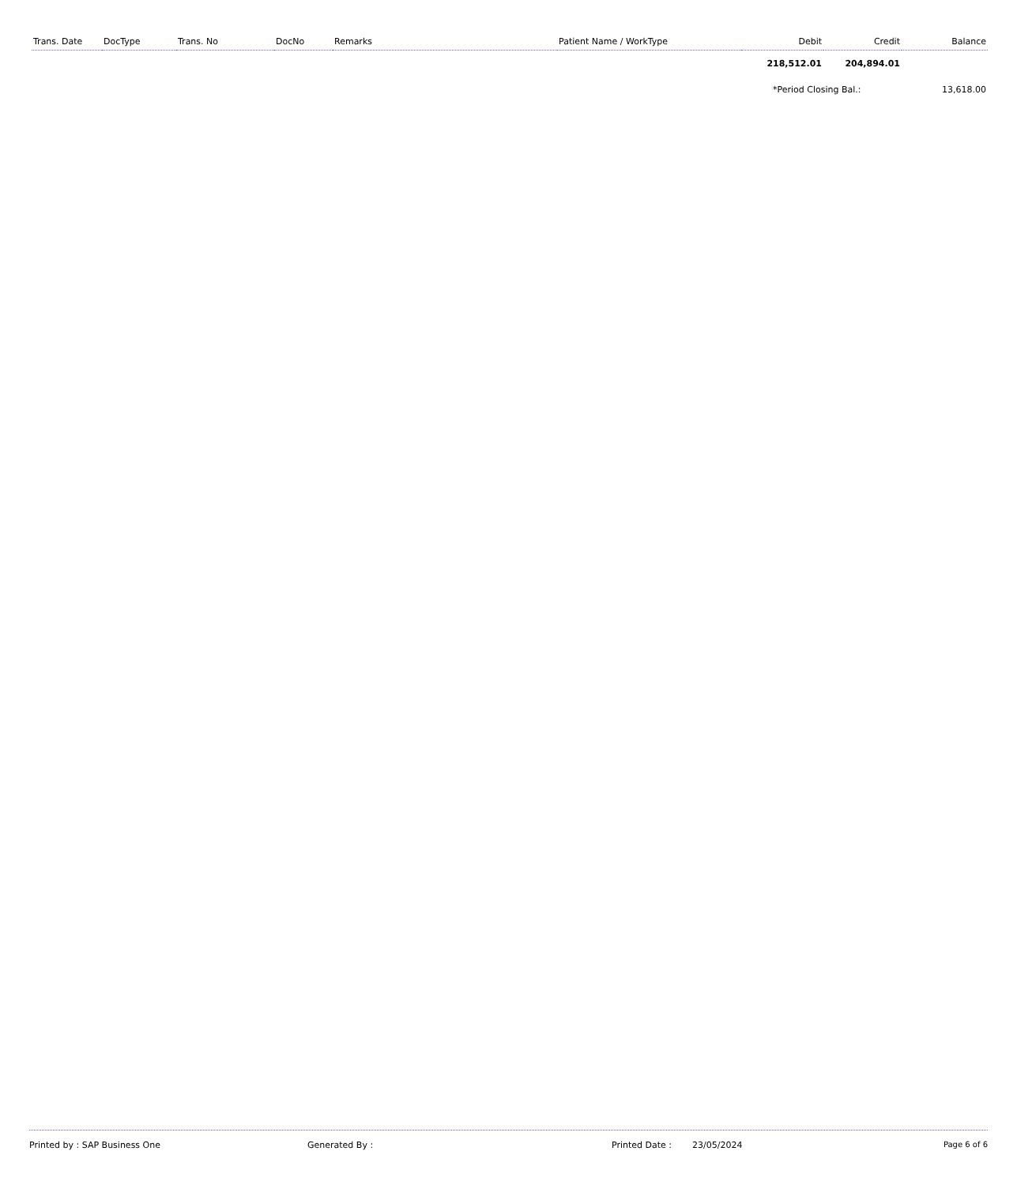| Trans. Date | DocType | Trans. No | DocNo | Remarks | Patient Name / WorkType | Debit | Credit | Balance |
| --- | --- | --- | --- | --- | --- | --- | --- | --- |
| | | | | | | 218,512.01 | 204,894.01 | |
| | | | | | | *Period Closing Bal.: | | 13,618.00 |
Printed by : SAP Business One Generated By : Printed Date : 23/05/2024 Page 6 of 6